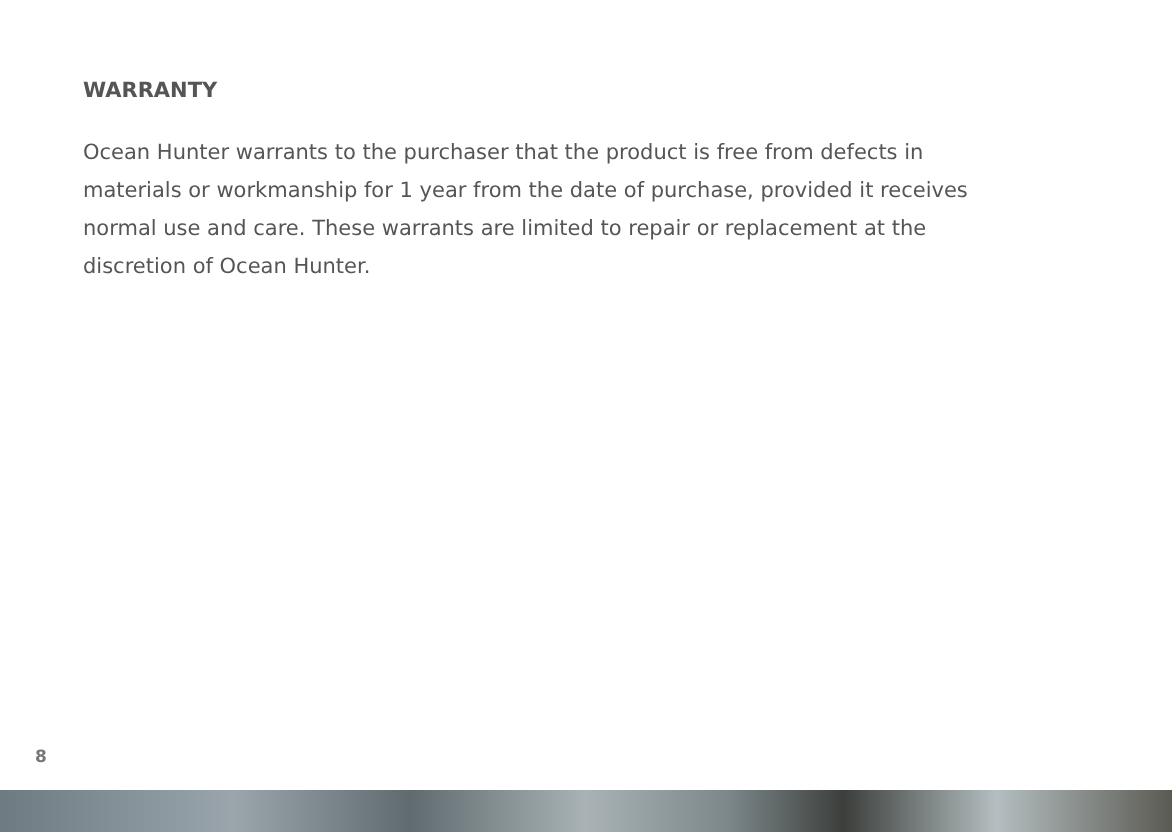WARRANTY
Ocean Hunter warrants to the purchaser that the product is free from defects in materials or workmanship for 1 year from the date of purchase, provided it receives normal use and care. These warrants are limited to repair or replacement at the discretion of Ocean Hunter.
8